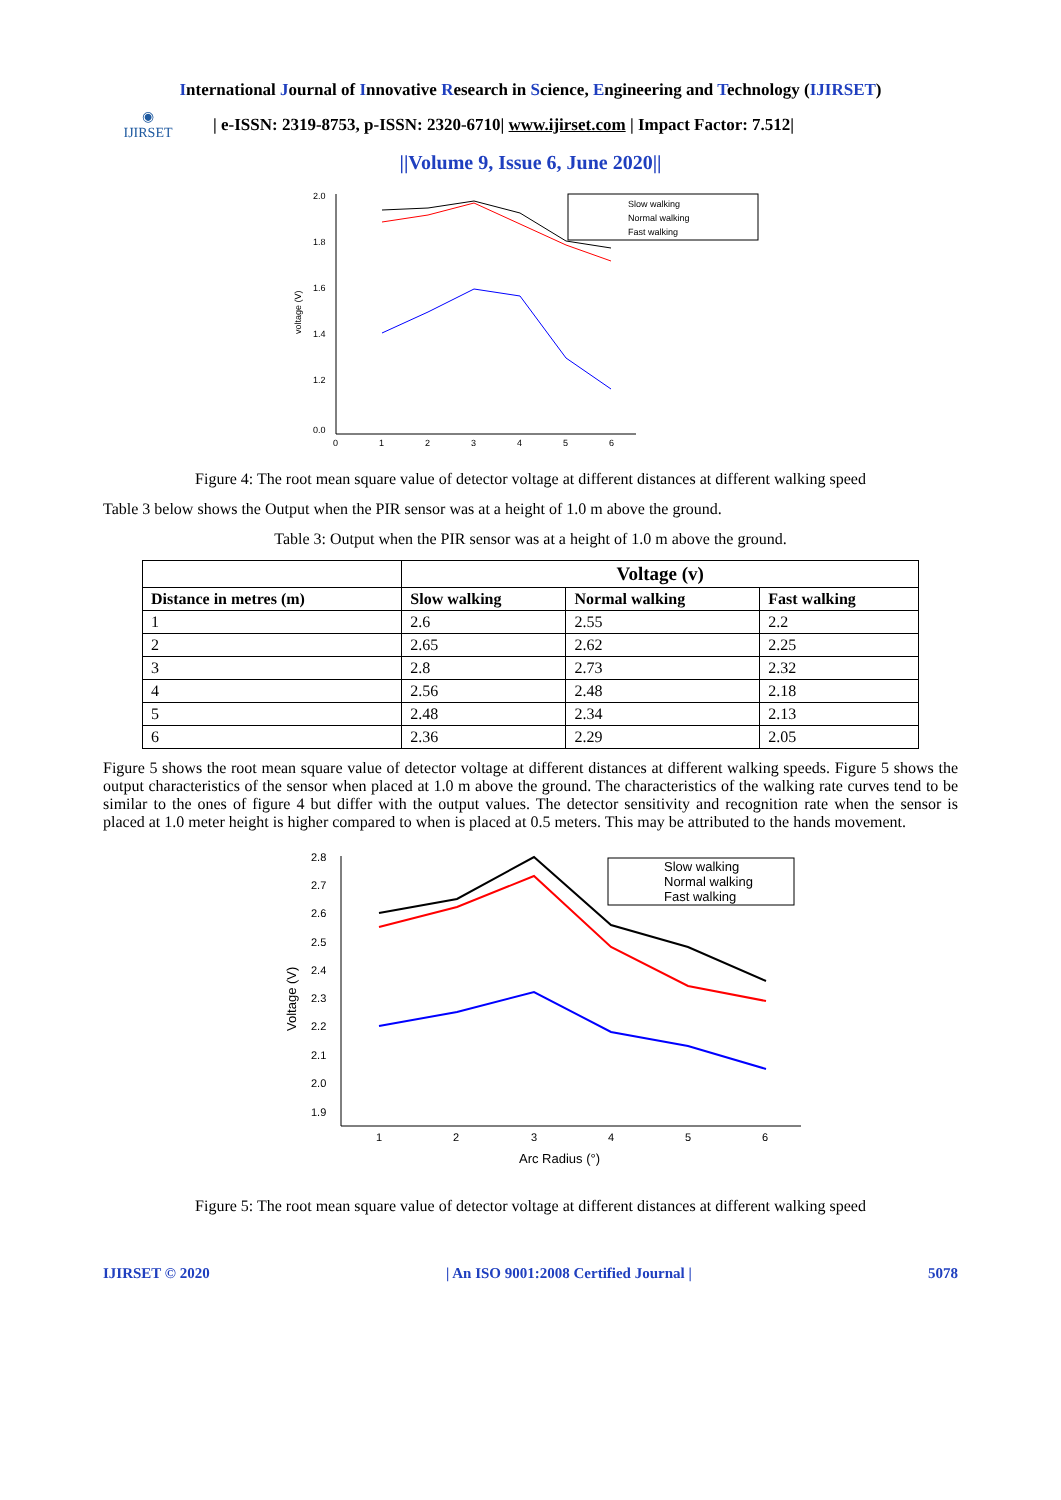International Journal of Innovative Research in Science, Engineering and Technology (IJIRSET)
◉
IJIRSET
| e-ISSN: 2319-8753, p-ISSN: 2320-6710| www.ijirset.com | Impact Factor: 7.512|
||Volume 9, Issue 6, June 2020||
2.0
1.8
1.6
1.4
1.2
0.0
0
1
2
3
4
5
6
voltage (V)
Slow walking
Normal walking
Fast walking
Figure 4: The root mean square value of detector voltage at different distances at different walking speed
Table 3 below shows the Output when the PIR sensor was at a height of 1.0 m above the ground.
Table 3: Output when the PIR sensor was at a height of 1.0 m above the ground.
| | Voltage (v) | | |
| --- | --- | --- | --- |
| Distance in metres (m) | Slow walking | Normal walking | Fast walking |
| 1 | 2.6 | 2.55 | 2.2 |
| 2 | 2.65 | 2.62 | 2.25 |
| 3 | 2.8 | 2.73 | 2.32 |
| 4 | 2.56 | 2.48 | 2.18 |
| 5 | 2.48 | 2.34 | 2.13 |
| 6 | 2.36 | 2.29 | 2.05 |
Figure 5 shows the root mean square value of detector voltage at different distances at different walking speeds. Figure 5 shows the output characteristics of the sensor when placed at 1.0 m above the ground. The characteristics of the walking rate curves tend to be similar to the ones of figure 4 but differ with the output values. The detector sensitivity and recognition rate when the sensor is placed at 1.0 meter height is higher compared to when is placed at 0.5 meters. This may be attributed to the hands movement.
2.8
2.7
2.6
2.5
2.4
2.3
2.2
2.1
2.0
1.9
1
2
3
4
5
6
Arc Radius (°)
Voltage (V)
Slow walking
Normal walking
Fast walking
Figure 5: The root mean square value of detector voltage at different distances at different walking speed
IJIRSET © 2020 | An ISO 9001:2008 Certified Journal | 5078